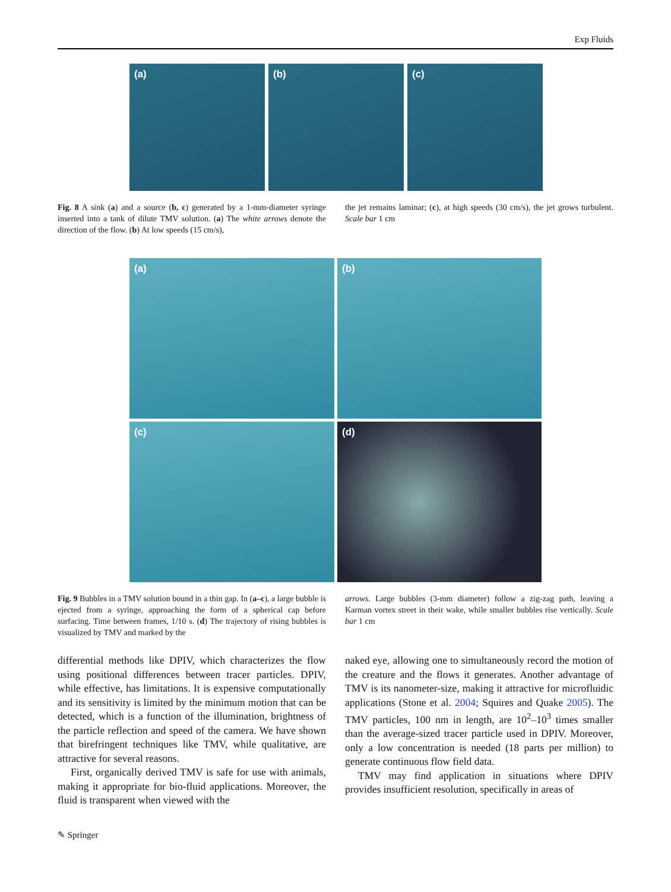Exp Fluids
(a) (b) (c)
Fig. 8 A sink (a) and a source (b, c) generated by a 1-mm-diameter syringe inserted into a tank of dilute TMV solution. (a) The white arrows denote the direction of the flow. (b) At low speeds (15 cm/s),
the jet remains laminar; (c), at high speeds (30 cm/s), the jet grows turbulent. Scale bar 1 cm
(a)
(b)
(c)
(d)
Fig. 9 Bubbles in a TMV solution bound in a thin gap. In (a–c), a large bubble is ejected from a syringe, approaching the form of a spherical cap before surfacing. Time between frames, 1/10 s. (d) The trajectory of rising bubbles is visualized by TMV and marked by the
arrows. Large bubbles (3-mm diameter) follow a zig-zag path, leaving a Karman vortex street in their wake, while smaller bubbles rise vertically. Scale bar 1 cm
differential methods like DPIV, which characterizes the flow using positional differences between tracer particles. DPIV, while effective, has limitations. It is expensive computationally and its sensitivity is limited by the minimum motion that can be detected, which is a function of the illumination, brightness of the particle reflection and speed of the camera. We have shown that birefringent techniques like TMV, while qualitative, are attractive for several reasons.
First, organically derived TMV is safe for use with animals, making it appropriate for bio-fluid applications. Moreover, the fluid is transparent when viewed with the
naked eye, allowing one to simultaneously record the motion of the creature and the flows it generates. Another advantage of TMV is its nanometer-size, making it attractive for microfluidic applications (Stone et al. 2004; Squires and Quake 2005). The TMV particles, 100 nm in length, are 10<sup>2</sup>–10<sup>3</sup> times smaller than the average-sized tracer particle used in DPIV. Moreover, only a low concentration is needed (18 parts per million) to generate continuous flow field data.
TMV may find application in situations where DPIV provides insufficient resolution, specifically in areas of
✎ Springer